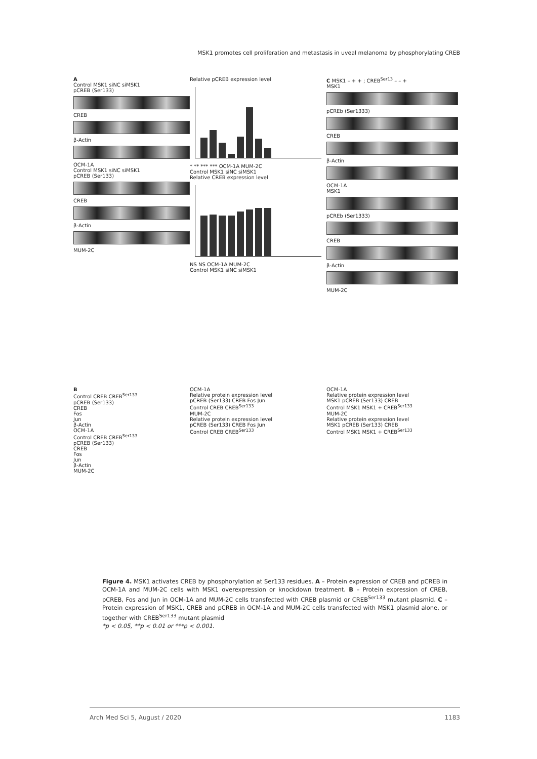MSK1 promotes cell proliferation and metastasis in uveal melanoma by phosphorylating CREB
A
Control MSK1 siNC siMSK1
pCREB (Ser133)
CREB
β-Actin
OCM-1A
Control MSK1 siNC siMSK1
pCREB (Ser133)
CREB
β-Actin
MUM-2C
Relative pCREB expression level
* ** *** *** OCM-1A MUM-2C
Control MSK1 siNC siMSK1
Relative CREB expression level
NS NS OCM-1A MUM-2C
Control MSK1 siNC siMSK1
C MSK1 – + + ; CREB<sup>Ser13</sup> – – +
MSK1
pCREb (Ser1333)
CREB
β-Actin
OCM-1A
MSK1
pCREb (Ser1333)
CREB
β-Actin
MUM-2C
B
Control CREB CREB<sup>Ser133</sup>
pCREB (Ser133)
CREB
Fos
Jun
β-Actin
OCM-1A
Control CREB CREB<sup>Ser133</sup>
pCREB (Ser133)
CREB
Fos
Jun
β-Actin
MUM-2C
OCM-1A
Relative protein expression level
pCREB (Ser133) CREB Fos Jun
Control CREB CREB<sup>Ser133</sup>
MUM-2C
Relative protein expression level
pCREB (Ser133) CREB Fos Jun
Control CREB CREB<sup>Ser133</sup>
OCM-1A
Relative protein expression level
MSK1 pCREB (Ser133) CREB
Control MSK1 MSK1 + CREB<sup>Ser133</sup>
MUM-2C
Relative protein expression level
MSK1 pCREB (Ser133) CREB
Control MSK1 MSK1 + CREB<sup>Ser133</sup>
Figure 4. MSK1 activates CREB by phosphorylation at Ser133 residues. A – Protein expression of CREB and pCREB in OCM-1A and MUM-2C cells with MSK1 overexpression or knockdown treatment. B – Protein expression of CREB, pCREB, Fos and Jun in OCM-1A and MUM-2C cells transfected with CREB plasmid or CREB<sup>Ser133</sup> mutant plasmid. C – Protein expression of MSK1, CREB and pCREB in OCM-1A and MUM-2C cells transfected with MSK1 plasmid alone, or together with CREB<sup>Ser133</sup> mutant plasmid
*p < 0.05, **p < 0.01 or ***p < 0.001.
Arch Med Sci 5, August / 2020 1183